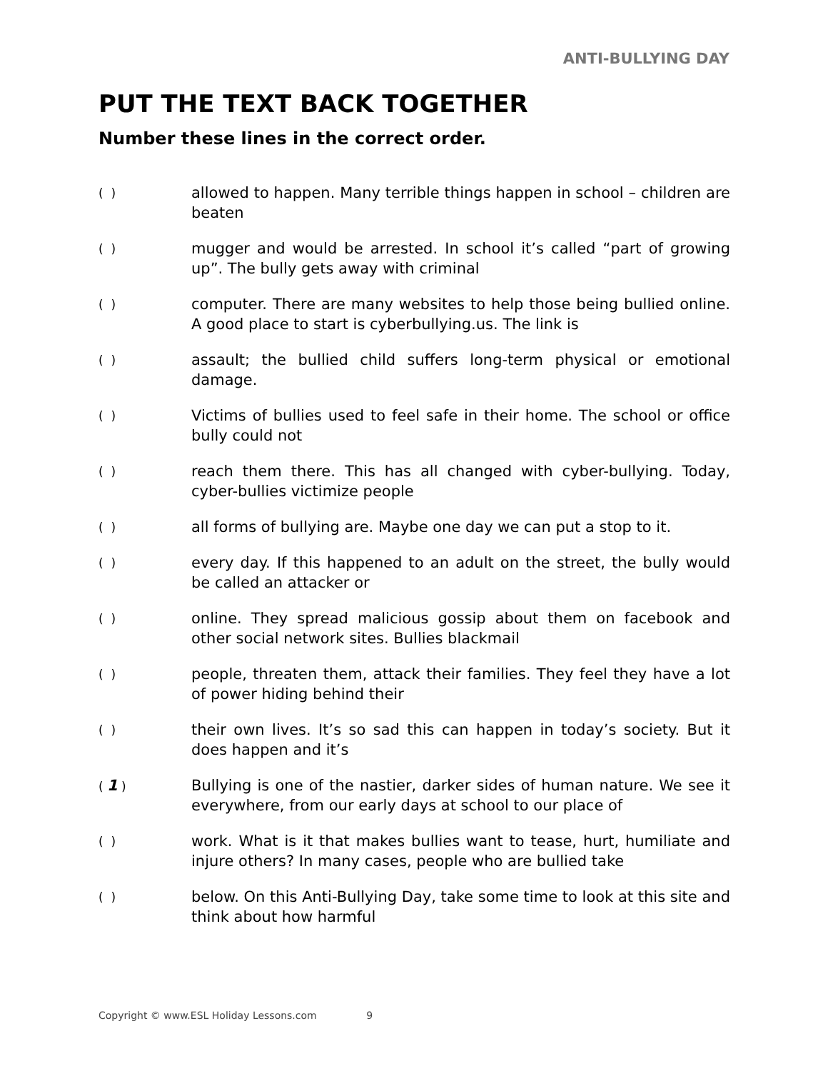ANTI-BULLYING DAY
PUT THE TEXT BACK TOGETHER
Number these lines in the correct order.
( )
allowed to happen. Many terrible things happen in school – children are beaten
( )
mugger and would be arrested. In school it’s called “part of growing up”. The bully gets away with criminal
( )
computer. There are many websites to help those being bullied online. A good place to start is cyberbullying.us. The link is
( )
assault; the bullied child suffers long-term physical or emotional damage.
( )
Victims of bullies used to feel safe in their home. The school or office bully could not
( )
reach them there. This has all changed with cyber-bullying. Today, cyber-bullies victimize people
( )
all forms of bullying are. Maybe one day we can put a stop to it.
( )
every day. If this happened to an adult on the street, the bully would be called an attacker or
( )
online. They spread malicious gossip about them on facebook and other social network sites. Bullies blackmail
( )
people, threaten them, attack their families. They feel they have a lot of power hiding behind their
( )
their own lives. It’s so sad this can happen in today’s society. But it does happen and it’s
( 1 )
Bullying is one of the nastier, darker sides of human nature. We see it everywhere, from our early days at school to our place of
( )
work. What is it that makes bullies want to tease, hurt, humiliate and injure others? In many cases, people who are bullied take
( )
below. On this Anti-Bullying Day, take some time to look at this site and think about how harmful
Copyright © www.ESL Holiday Lessons.com 9